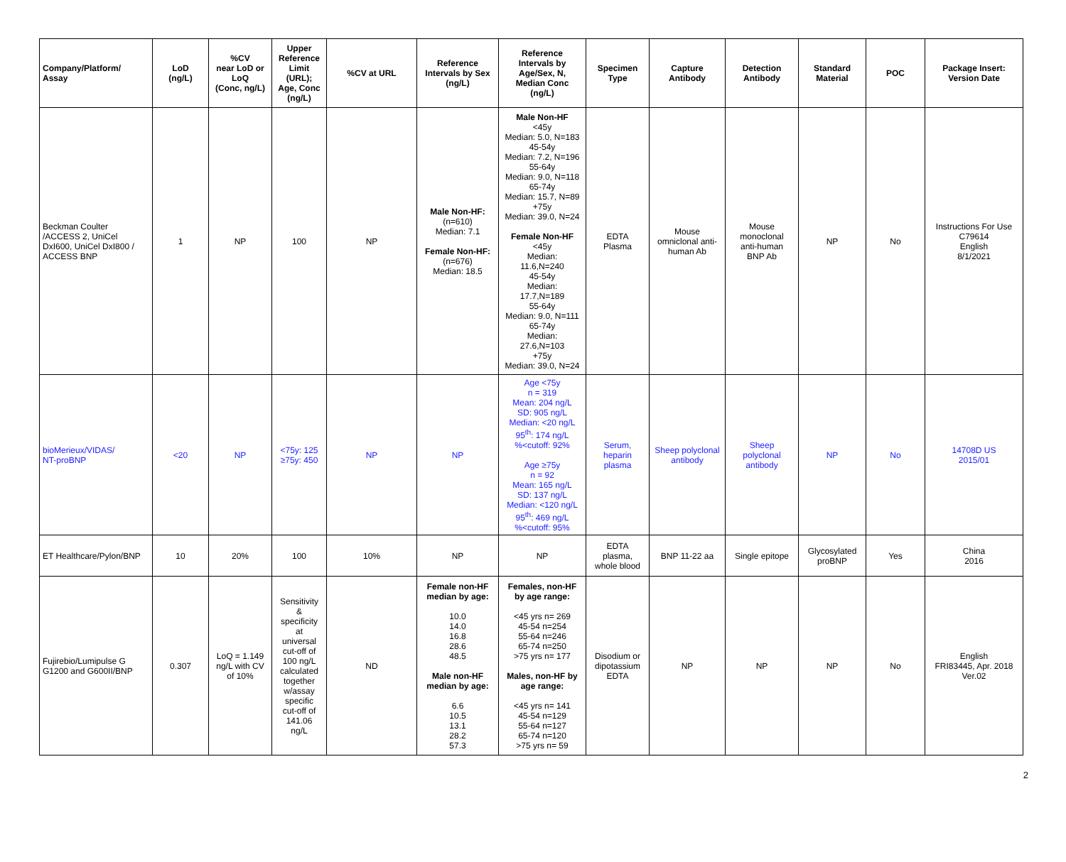| Company/Platform/ Assay | LoD (ng/L) | %CV near LoD or LoQ (Conc, ng/L) | Upper Reference Limit (URL); Age, Conc (ng/L) | %CV at URL | Reference Intervals by Sex (ng/L) | Reference Intervals by Age/Sex, N, Median Conc (ng/L) | Specimen Type | Capture Antibody | Detection Antibody | Standard Material | POC | Package Insert: Version Date |
| --- | --- | --- | --- | --- | --- | --- | --- | --- | --- | --- | --- | --- |
| Beckman Coulter /ACCESS 2, UniCel DxI600, UniCel DxI800 / ACCESS BNP | 1 | NP | 100 | NP | Male Non-HF: (n=610) Median: 7.1 Female Non-HF: (n=676) Median: 18.5 | Male Non-HF <45y Median: 5.0, N=183 45-54y Median: 7.2, N=196 55-64y Median: 9.0, N=118 65-74y Median: 15.7, N=89 +75y Median: 39.0, N=24 Female Non-HF <45y Median: 11.6,N=240 45-54y Median: 17.7,N=189 55-64y Median: 9.0, N=111 65-74y Median: 27.6,N=103 +75y Median: 39.0, N=24 | EDTA Plasma | Mouse omniclonal anti- human Ab | Mouse monoclonal anti-human BNP Ab | NP | No | Instructions For Use C79614 English 8/1/2021 |
| bioMerieux/VIDAS/ NT-proBNP | <20 | NP | <75y: 125 ≥75y: 450 | NP | NP | Age <75y n = 319 Mean: 204 ng/L SD: 905 ng/L Median: <20 ng/L 95<sup>th</sup>: 174 ng/L %<cutoff: 92% Age ≥75y n = 92 Mean: 165 ng/L SD: 137 ng/L Median: <120 ng/L 95<sup>th</sup>: 469 ng/L %<cutoff: 95% | Serum, heparin plasma | Sheep polyclonal antibody | Sheep polyclonal antibody | NP | No | 14708D US 2015/01 |
| ET Healthcare/Pylon/BNP | 10 | 20% | 100 | 10% | NP | NP | EDTA plasma, whole blood | BNP 11-22 aa | Single epitope | Glycosylated proBNP | Yes | China 2016 |
| Fujirebio/Lumipulse G G1200 and G600II/BNP | 0.307 | LoQ = 1.149 ng/L with CV of 10% | Sensitivity & specificity at universal cut-off of 100 ng/L calculated together w/assay specific cut-off of 141.06 ng/L | ND | Female non-HF median by age: 10.0 14.0 16.8 28.6 48.5 Male non-HF median by age: 6.6 10.5 13.1 28.2 57.3 | Females, non-HF by age range: <45 yrs n= 269 45-54 n=254 55-64 n=246 65-74 n=250 >75 yrs n= 177 Males, non-HF by age range: <45 yrs n= 141 45-54 n=129 55-64 n=127 65-74 n=120 >75 yrs n= 59 | Disodium or dipotassium EDTA | NP | NP | NP | No | English FRI83445, Apr. 2018 Ver.02 |
2